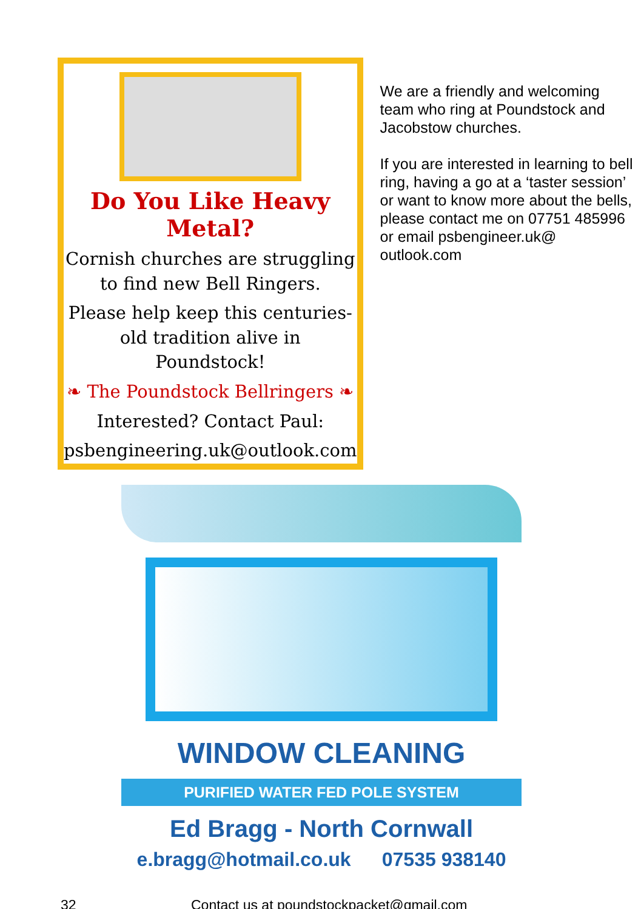Do You Like Heavy Metal?
Cornish churches are struggling to find new Bell Ringers.
Please help keep this centuries-old tradition alive in Poundstock!
❧ The Poundstock Bellringers ❧
Interested? Contact Paul:
psbengineering.uk@outlook.com
We are a friendly and welcoming team who ring at Poundstock and Jacobstow churches.
If you are interested in learning to bell ring, having a go at a ‘taster session’ or want to know more about the bells, please contact me on 07751 485996 or email psbengineer.uk@ outlook.com
WINDOW CLEANING
PURIFIED WATER FED POLE SYSTEM
Ed Bragg - North Cornwall
e.bragg@hotmail.co.uk 07535 938140
32 Contact us at poundstockpacket@gmail.com